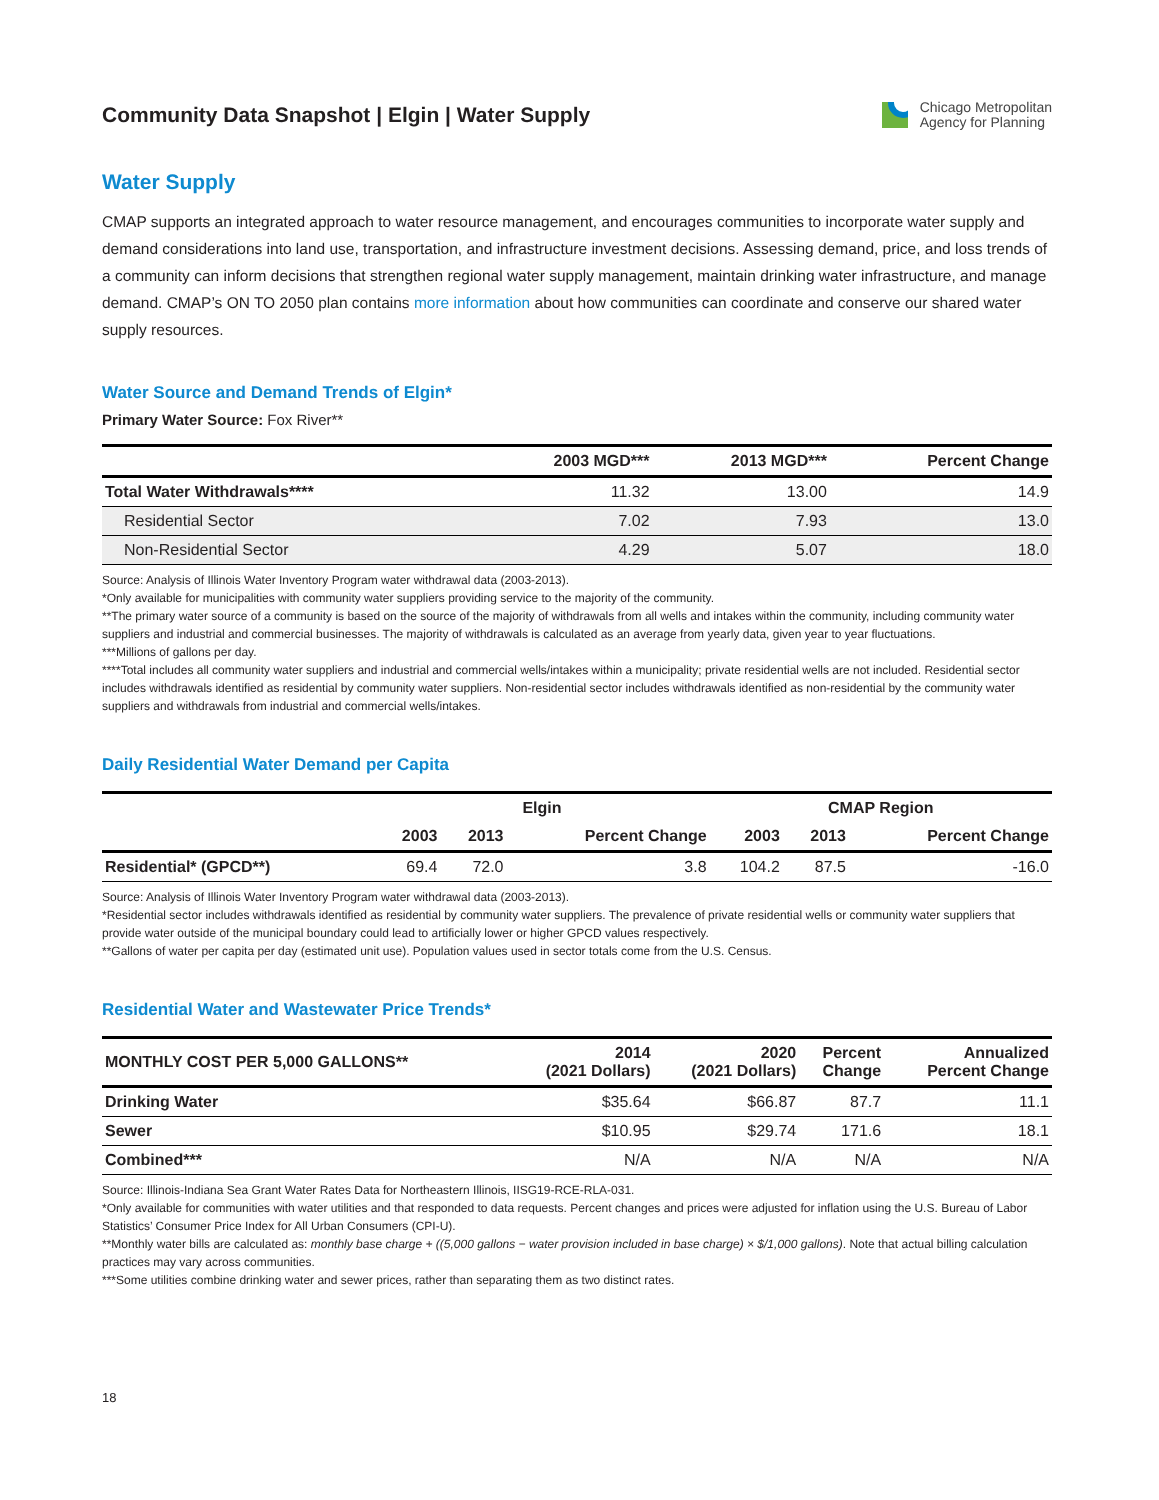Community Data Snapshot | Elgin | Water Supply
Chicago Metropolitan
Agency for Planning
Water Supply
CMAP supports an integrated approach to water resource management, and encourages communities to incorporate water supply and demand considerations into land use, transportation, and infrastructure investment decisions. Assessing demand, price, and loss trends of a community can inform decisions that strengthen regional water supply management, maintain drinking water infrastructure, and manage demand. CMAP’s ON TO 2050 plan contains more information about how communities can coordinate and conserve our shared water supply resources.
Water Source and Demand Trends of Elgin*
Primary Water Source: Fox River**
| | 2003 MGD*** | 2013 MGD*** | Percent Change |
| --- | --- | --- | --- |
| Total Water Withdrawals**** | 11.32 | 13.00 | 14.9 |
| Residential Sector | 7.02 | 7.93 | 13.0 |
| Non-Residential Sector | 4.29 | 5.07 | 18.0 |
Source: Analysis of Illinois Water Inventory Program water withdrawal data (2003-2013).
*Only available for municipalities with community water suppliers providing service to the majority of the community.
**The primary water source of a community is based on the source of the majority of withdrawals from all wells and intakes within the community, including community water suppliers and industrial and commercial businesses. The majority of withdrawals is calculated as an average from yearly data, given year to year fluctuations.
***Millions of gallons per day.
****Total includes all community water suppliers and industrial and commercial wells/intakes within a municipality; private residential wells are not included. Residential sector includes withdrawals identified as residential by community water suppliers. Non-residential sector includes withdrawals identified as non-residential by the community water suppliers and withdrawals from industrial and commercial wells/intakes.
Daily Residential Water Demand per Capita
| | Elgin | | | CMAP Region | | |
| --- | --- | --- | --- | --- | --- | --- |
| | 2003 | 2013 | Percent Change | 2003 | 2013 | Percent Change |
| Residential* (GPCD**) | 69.4 | 72.0 | 3.8 | 104.2 | 87.5 | -16.0 |
Source: Analysis of Illinois Water Inventory Program water withdrawal data (2003-2013).
*Residential sector includes withdrawals identified as residential by community water suppliers. The prevalence of private residential wells or community water suppliers that provide water outside of the municipal boundary could lead to artificially lower or higher GPCD values respectively.
**Gallons of water per capita per day (estimated unit use). Population values used in sector totals come from the U.S. Census.
Residential Water and Wastewater Price Trends*
| MONTHLY COST PER 5,000 GALLONS** | 2014 (2021 Dollars) | 2020 (2021 Dollars) | Percent Change | Annualized Percent Change |
| --- | --- | --- | --- | --- |
| Drinking Water | $35.64 | $66.87 | 87.7 | 11.1 |
| Sewer | $10.95 | $29.74 | 171.6 | 18.1 |
| Combined*** | N/A | N/A | N/A | N/A |
Source: Illinois-Indiana Sea Grant Water Rates Data for Northeastern Illinois, IISG19-RCE-RLA-031.
*Only available for communities with water utilities and that responded to data requests. Percent changes and prices were adjusted for inflation using the U.S. Bureau of Labor Statistics’ Consumer Price Index for All Urban Consumers (CPI-U).
**Monthly water bills are calculated as: monthly base charge + ((5,000 gallons − water provision included in base charge) × $/1,000 gallons). Note that actual billing calculation practices may vary across communities.
***Some utilities combine drinking water and sewer prices, rather than separating them as two distinct rates.
18